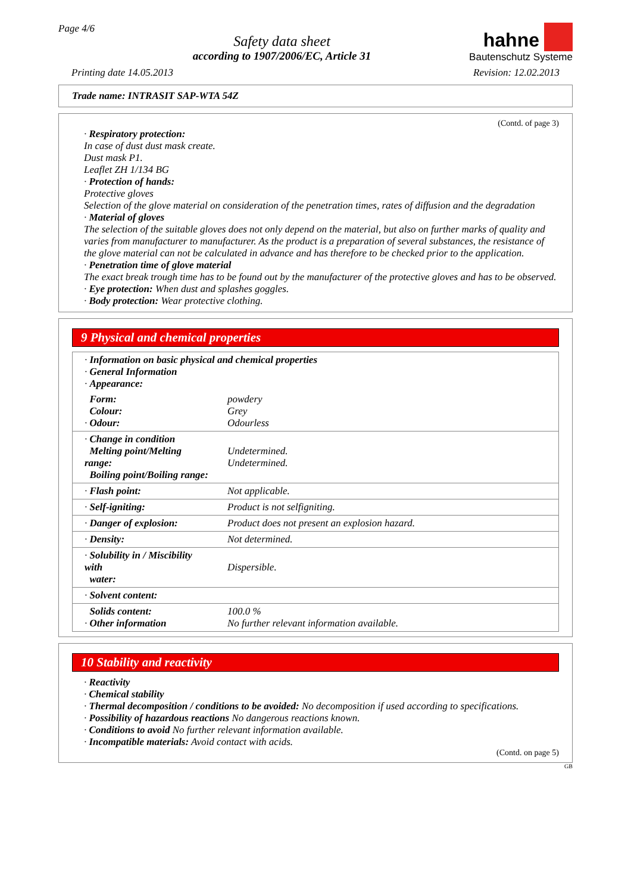Page 4/6
Safety data sheet
according to 1907/2006/EC, Article 31
hahne
Bautenschutz Systeme
Printing date 14.05.2013 Revision: 12.02.2013
Trade name: INTRASIT SAP-WTA 54Z
(Contd. of page 3)
· Respiratory protection:
In case of dust dust mask create.
Dust mask P1.
Leaflet ZH 1/134 BG
· Protection of hands:
Protective gloves
Selection of the glove material on consideration of the penetration times, rates of diffusion and the degradation
· Material of gloves
The selection of the suitable gloves does not only depend on the material, but also on further marks of quality and varies from manufacturer to manufacturer. As the product is a preparation of several substances, the resistance of the glove material can not be calculated in advance and has therefore to be checked prior to the application.
· Penetration time of glove material
The exact break trough time has to be found out by the manufacturer of the protective gloves and has to be observed.
· Eye protection: When dust and splashes goggles.
· Body protection: Wear protective clothing.
9 Physical and chemical properties
| · Information on basic physical and chemical properties · General Information · Appearance: | |
| Form: Colour: · Odour: | powdery Grey Odourless |
| · Change in condition Melting point/Melting range: Boiling point/Boiling range: | Undetermined. Undetermined. |
| · Flash point: | Not applicable. |
| · Self-igniting: | Product is not selfigniting. |
| · Danger of explosion: | Product does not present an explosion hazard. |
| · Density: | Not determined. |
| · Solubility in / Miscibility with water: | Dispersible. |
| · Solvent content: | |
| Solids content: · Other information | 100.0 % No further relevant information available. |
10 Stability and reactivity
· Reactivity
· Chemical stability
· Thermal decomposition / conditions to be avoided: No decomposition if used according to specifications.
· Possibility of hazardous reactions No dangerous reactions known.
· Conditions to avoid No further relevant information available.
· Incompatible materials: Avoid contact with acids.
(Contd. on page 5)
GB